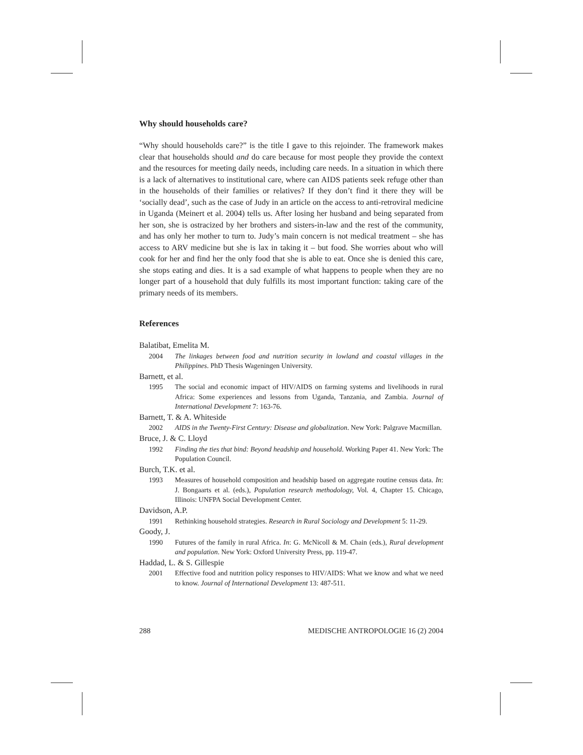Why should households care?
“Why should households care?” is the title I gave to this rejoinder. The framework makes clear that households should and do care because for most people they provide the context and the resources for meeting daily needs, including care needs. In a situation in which there is a lack of alternatives to institutional care, where can AIDS patients seek refuge other than in the households of their families or relatives? If they don’t find it there they will be ‘socially dead’, such as the case of Judy in an article on the access to anti-retroviral medicine in Uganda (Meinert et al. 2004) tells us. After losing her husband and being separated from her son, she is ostracized by her brothers and sisters-in-law and the rest of the community, and has only her mother to turn to. Judy’s main concern is not medical treatment – she has access to ARV medicine but she is lax in taking it – but food. She worries about who will cook for her and find her the only food that she is able to eat. Once she is denied this care, she stops eating and dies. It is a sad example of what happens to people when they are no longer part of a household that duly fulfills its most important function: taking care of the primary needs of its members.
References
Balatibat, Emelita M.
2004 The linkages between food and nutrition security in lowland and coastal villages in the Philippines. PhD Thesis Wageningen University.
Barnett, et al.
1995 The social and economic impact of HIV/AIDS on farming systems and livelihoods in rural Africa: Some experiences and lessons from Uganda, Tanzania, and Zambia. Journal of International Development 7: 163-76.
Barnett, T. & A. Whiteside
2002 AIDS in the Twenty-First Century: Disease and globalization. New York: Palgrave Macmillan.
Bruce, J. & C. Lloyd
1992 Finding the ties that bind: Beyond headship and household. Working Paper 41. New York: The Population Council.
Burch, T.K. et al.
1993 Measures of household composition and headship based on aggregate routine census data. In: J. Bongaarts et al. (eds.), Population research methodology, Vol. 4, Chapter 15. Chicago, Illinois: UNFPA Social Development Center.
Davidson, A.P.
1991 Rethinking household strategies. Research in Rural Sociology and Development 5: 11-29.
Goody, J.
1990 Futures of the family in rural Africa. In: G. McNicoll & M. Chain (eds.), Rural development and population. New York: Oxford University Press, pp. 119-47.
Haddad, L. & S. Gillespie
2001 Effective food and nutrition policy responses to HIV/AIDS: What we know and what we need to know. Journal of International Development 13: 487-511.
288 MEDISCHE ANTROPOLOGIE 16 (2) 2004